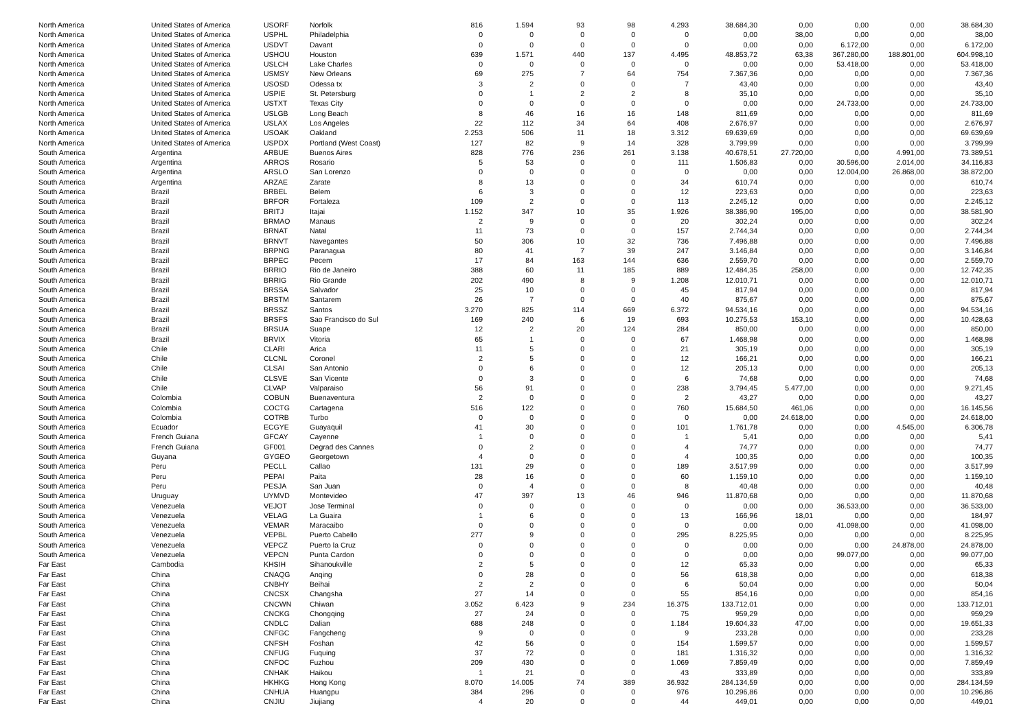| North America | United States of America | USORF | Norfolk | 816 | 1.594 | 93 | 98 | 4.293 | 38.684,30 | 0,00 | 0,00 | 0,00 | 38.684,30 |
| North America | United States of America | USPHL | Philadelphia | 0 | 0 | 0 | 0 | 0 | 0,00 | 38,00 | 0,00 | 0,00 | 38,00 |
| North America | United States of America | USDVT | Davant | 0 | 0 | 0 | 0 | 0 | 0,00 | 0,00 | 6.172,00 | 0,00 | 6.172,00 |
| North America | United States of America | USHOU | Houston | 639 | 1.571 | 440 | 137 | 4.495 | 48.853,72 | 63,38 | 367.280,00 | 188.801,00 | 604.998,10 |
| North America | United States of America | USLCH | Lake Charles | 0 | 0 | 0 | 0 | 0 | 0,00 | 0,00 | 53.418,00 | 0,00 | 53.418,00 |
| North America | United States of America | USMSY | New Orleans | 69 | 275 | 7 | 64 | 754 | 7.367,36 | 0,00 | 0,00 | 0,00 | 7.367,36 |
| North America | United States of America | USOSD | Odessa tx | 3 | 2 | 0 | 0 | 7 | 43,40 | 0,00 | 0,00 | 0,00 | 43,40 |
| North America | United States of America | USPIE | St. Petersburg | 0 | 1 | 2 | 2 | 8 | 35,10 | 0,00 | 0,00 | 0,00 | 35,10 |
| North America | United States of America | USTXT | Texas City | 0 | 0 | 0 | 0 | 0 | 0,00 | 0,00 | 24.733,00 | 0,00 | 24.733,00 |
| North America | United States of America | USLGB | Long Beach | 8 | 46 | 16 | 16 | 148 | 811,69 | 0,00 | 0,00 | 0,00 | 811,69 |
| North America | United States of America | USLAX | Los Angeles | 22 | 112 | 34 | 64 | 408 | 2.676,97 | 0,00 | 0,00 | 0,00 | 2.676,97 |
| North America | United States of America | USOAK | Oakland | 2.253 | 506 | 11 | 18 | 3.312 | 69.639,69 | 0,00 | 0,00 | 0,00 | 69.639,69 |
| North America | United States of America | USPDX | Portland (West Coast) | 127 | 82 | 9 | 14 | 328 | 3.799,99 | 0,00 | 0,00 | 0,00 | 3.799,99 |
| South America | Argentina | ARBUE | Buenos Aires | 828 | 776 | 236 | 261 | 3.138 | 40.678,51 | 27.720,00 | 0,00 | 4.991,00 | 73.389,51 |
| South America | Argentina | ARROS | Rosario | 5 | 53 | 0 | 0 | 111 | 1.506,83 | 0,00 | 30.596,00 | 2.014,00 | 34.116,83 |
| South America | Argentina | ARSLO | San Lorenzo | 0 | 0 | 0 | 0 | 0 | 0,00 | 0,00 | 12.004,00 | 26.868,00 | 38.872,00 |
| South America | Argentina | ARZAE | Zarate | 8 | 13 | 0 | 0 | 34 | 610,74 | 0,00 | 0,00 | 0,00 | 610,74 |
| South America | Brazil | BRBEL | Belem | 6 | 3 | 0 | 0 | 12 | 223,63 | 0,00 | 0,00 | 0,00 | 223,63 |
| South America | Brazil | BRFOR | Fortaleza | 109 | 2 | 0 | 0 | 113 | 2.245,12 | 0,00 | 0,00 | 0,00 | 2.245,12 |
| South America | Brazil | BRITJ | Itajai | 1.152 | 347 | 10 | 35 | 1.926 | 38.386,90 | 195,00 | 0,00 | 0,00 | 38.581,90 |
| South America | Brazil | BRMAO | Manaus | 2 | 9 | 0 | 0 | 20 | 302,24 | 0,00 | 0,00 | 0,00 | 302,24 |
| South America | Brazil | BRNAT | Natal | 11 | 73 | 0 | 0 | 157 | 2.744,34 | 0,00 | 0,00 | 0,00 | 2.744,34 |
| South America | Brazil | BRNVT | Navegantes | 50 | 306 | 10 | 32 | 736 | 7.496,88 | 0,00 | 0,00 | 0,00 | 7.496,88 |
| South America | Brazil | BRPNG | Paranagua | 80 | 41 | 7 | 39 | 247 | 3.146,84 | 0,00 | 0,00 | 0,00 | 3.146,84 |
| South America | Brazil | BRPEC | Pecem | 17 | 84 | 163 | 144 | 636 | 2.559,70 | 0,00 | 0,00 | 0,00 | 2.559,70 |
| South America | Brazil | BRRIO | Rio de Janeiro | 388 | 60 | 11 | 185 | 889 | 12.484,35 | 258,00 | 0,00 | 0,00 | 12.742,35 |
| South America | Brazil | BRRIG | Rio Grande | 202 | 490 | 8 | 9 | 1.208 | 12.010,71 | 0,00 | 0,00 | 0,00 | 12.010,71 |
| South America | Brazil | BRSSA | Salvador | 25 | 10 | 0 | 0 | 45 | 817,94 | 0,00 | 0,00 | 0,00 | 817,94 |
| South America | Brazil | BRSTM | Santarem | 26 | 7 | 0 | 0 | 40 | 875,67 | 0,00 | 0,00 | 0,00 | 875,67 |
| South America | Brazil | BRSSZ | Santos | 3.270 | 825 | 114 | 669 | 6.372 | 94.534,16 | 0,00 | 0,00 | 0,00 | 94.534,16 |
| South America | Brazil | BRSFS | Sao Francisco do Sul | 169 | 240 | 6 | 19 | 693 | 10.275,53 | 153,10 | 0,00 | 0,00 | 10.428,63 |
| South America | Brazil | BRSUA | Suape | 12 | 2 | 20 | 124 | 284 | 850,00 | 0,00 | 0,00 | 0,00 | 850,00 |
| South America | Brazil | BRVIX | Vitoria | 65 | 1 | 0 | 0 | 67 | 1.468,98 | 0,00 | 0,00 | 0,00 | 1.468,98 |
| South America | Chile | CLARI | Arica | 11 | 5 | 0 | 0 | 21 | 305,19 | 0,00 | 0,00 | 0,00 | 305,19 |
| South America | Chile | CLCNL | Coronel | 2 | 5 | 0 | 0 | 12 | 166,21 | 0,00 | 0,00 | 0,00 | 166,21 |
| South America | Chile | CLSAI | San Antonio | 0 | 6 | 0 | 0 | 12 | 205,13 | 0,00 | 0,00 | 0,00 | 205,13 |
| South America | Chile | CLSVE | San Vicente | 0 | 3 | 0 | 0 | 6 | 74,68 | 0,00 | 0,00 | 0,00 | 74,68 |
| South America | Chile | CLVAP | Valparaiso | 56 | 91 | 0 | 0 | 238 | 3.794,45 | 5.477,00 | 0,00 | 0,00 | 9.271,45 |
| South America | Colombia | COBUN | Buenaventura | 2 | 0 | 0 | 0 | 2 | 43,27 | 0,00 | 0,00 | 0,00 | 43,27 |
| South America | Colombia | COCTG | Cartagena | 516 | 122 | 0 | 0 | 760 | 15.684,50 | 461,06 | 0,00 | 0,00 | 16.145,56 |
| South America | Colombia | COTRB | Turbo | 0 | 0 | 0 | 0 | 0 | 0,00 | 24.618,00 | 0,00 | 0,00 | 24.618,00 |
| South America | Ecuador | ECGYE | Guayaquil | 41 | 30 | 0 | 0 | 101 | 1.761,78 | 0,00 | 0,00 | 4.545,00 | 6.306,78 |
| South America | French Guiana | GFCAY | Cayenne | 1 | 0 | 0 | 0 | 1 | 5,41 | 0,00 | 0,00 | 0,00 | 5,41 |
| South America | French Guiana | GF001 | Degrad des Cannes | 0 | 2 | 0 | 0 | 4 | 74,77 | 0,00 | 0,00 | 0,00 | 74,77 |
| South America | Guyana | GYGEO | Georgetown | 4 | 0 | 0 | 0 | 4 | 100,35 | 0,00 | 0,00 | 0,00 | 100,35 |
| South America | Peru | PECLL | Callao | 131 | 29 | 0 | 0 | 189 | 3.517,99 | 0,00 | 0,00 | 0,00 | 3.517,99 |
| South America | Peru | PEPAI | Paita | 28 | 16 | 0 | 0 | 60 | 1.159,10 | 0,00 | 0,00 | 0,00 | 1.159,10 |
| South America | Peru | PESJA | San Juan | 0 | 4 | 0 | 0 | 8 | 40,48 | 0,00 | 0,00 | 0,00 | 40,48 |
| South America | Uruguay | UYMVD | Montevideo | 47 | 397 | 13 | 46 | 946 | 11.870,68 | 0,00 | 0,00 | 0,00 | 11.870,68 |
| South America | Venezuela | VEJOT | Jose Terminal | 0 | 0 | 0 | 0 | 0 | 0,00 | 0,00 | 36.533,00 | 0,00 | 36.533,00 |
| South America | Venezuela | VELAG | La Guaira | 1 | 6 | 0 | 0 | 13 | 166,96 | 18,01 | 0,00 | 0,00 | 184,97 |
| South America | Venezuela | VEMAR | Maracaibo | 0 | 0 | 0 | 0 | 0 | 0,00 | 0,00 | 41.098,00 | 0,00 | 41.098,00 |
| South America | Venezuela | VEPBL | Puerto Cabello | 277 | 9 | 0 | 0 | 295 | 8.225,95 | 0,00 | 0,00 | 0,00 | 8.225,95 |
| South America | Venezuela | VEPCZ | Puerto la Cruz | 0 | 0 | 0 | 0 | 0 | 0,00 | 0,00 | 0,00 | 24.878,00 | 24.878,00 |
| South America | Venezuela | VEPCN | Punta Cardon | 0 | 0 | 0 | 0 | 0 | 0,00 | 0,00 | 99.077,00 | 0,00 | 99.077,00 |
| Far East | Cambodia | KHSIH | Sihanoukville | 2 | 5 | 0 | 0 | 12 | 65,33 | 0,00 | 0,00 | 0,00 | 65,33 |
| Far East | China | CNAQG | Anqing | 0 | 28 | 0 | 0 | 56 | 618,38 | 0,00 | 0,00 | 0,00 | 618,38 |
| Far East | China | CNBHY | Beihai | 2 | 2 | 0 | 0 | 6 | 50,04 | 0,00 | 0,00 | 0,00 | 50,04 |
| Far East | China | CNCSX | Changsha | 27 | 14 | 0 | 0 | 55 | 854,16 | 0,00 | 0,00 | 0,00 | 854,16 |
| Far East | China | CNCWN | Chiwan | 3.052 | 6.423 | 9 | 234 | 16.375 | 133.712,01 | 0,00 | 0,00 | 0,00 | 133.712,01 |
| Far East | China | CNCKG | Chongqing | 27 | 24 | 0 | 0 | 75 | 959,29 | 0,00 | 0,00 | 0,00 | 959,29 |
| Far East | China | CNDLC | Dalian | 688 | 248 | 0 | 0 | 1.184 | 19.604,33 | 47,00 | 0,00 | 0,00 | 19.651,33 |
| Far East | China | CNFGC | Fangcheng | 9 | 0 | 0 | 0 | 9 | 233,28 | 0,00 | 0,00 | 0,00 | 233,28 |
| Far East | China | CNFSH | Foshan | 42 | 56 | 0 | 0 | 154 | 1.599,57 | 0,00 | 0,00 | 0,00 | 1.599,57 |
| Far East | China | CNFUG | Fuquing | 37 | 72 | 0 | 0 | 181 | 1.316,32 | 0,00 | 0,00 | 0,00 | 1.316,32 |
| Far East | China | CNFOC | Fuzhou | 209 | 430 | 0 | 0 | 1.069 | 7.859,49 | 0,00 | 0,00 | 0,00 | 7.859,49 |
| Far East | China | CNHAK | Haikou | 1 | 21 | 0 | 0 | 43 | 333,89 | 0,00 | 0,00 | 0,00 | 333,89 |
| Far East | China | HKHKG | Hong Kong | 8.070 | 14.005 | 74 | 389 | 36.932 | 284.134,59 | 0,00 | 0,00 | 0,00 | 284.134,59 |
| Far East | China | CNHUA | Huangpu | 384 | 296 | 0 | 0 | 976 | 10.296,86 | 0,00 | 0,00 | 0,00 | 10.296,86 |
| Far East | China | CNJIU | Jiujiang | 4 | 20 | 0 | 0 | 44 | 449,01 | 0,00 | 0,00 | 0,00 | 449,01 |